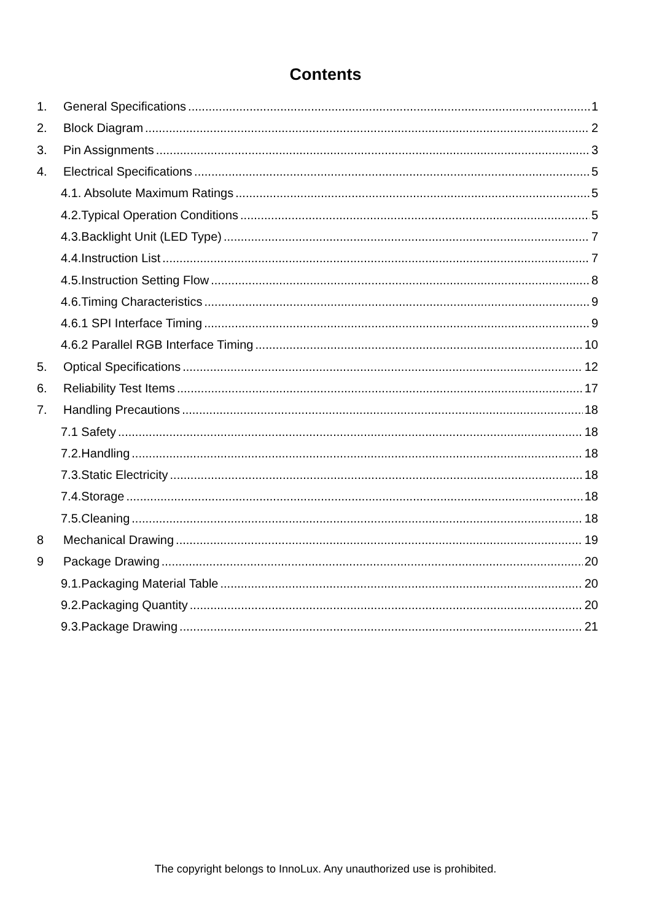Contents
1. General Specifications 1
2. Block Diagram 2
3. Pin Assignments 3
4. Electrical Specifications 5
4.1. Absolute Maximum Ratings 5
4.2.Typical Operation Conditions 5
4.3.Backlight Unit (LED Type) 7
4.4.Instruction List 7
4.5.Instruction Setting Flow 8
4.6.Timing Characteristics 9
4.6.1 SPI Interface Timing 9
4.6.2 Parallel RGB Interface Timing 10
5. Optical Specifications 12
6. Reliability Test Items 17
7. Handling Precautions 18
7.1 Safety 18
7.2.Handling 18
7.3.Static Electricity 18
7.4.Storage 18
7.5.Cleaning 18
8 Mechanical Drawing 19
9 Package Drawing 20
9.1.Packaging Material Table 20
9.2.Packaging Quantity 20
9.3.Package Drawing 21
The copyright belongs to InnoLux. Any unauthorized use is prohibited.